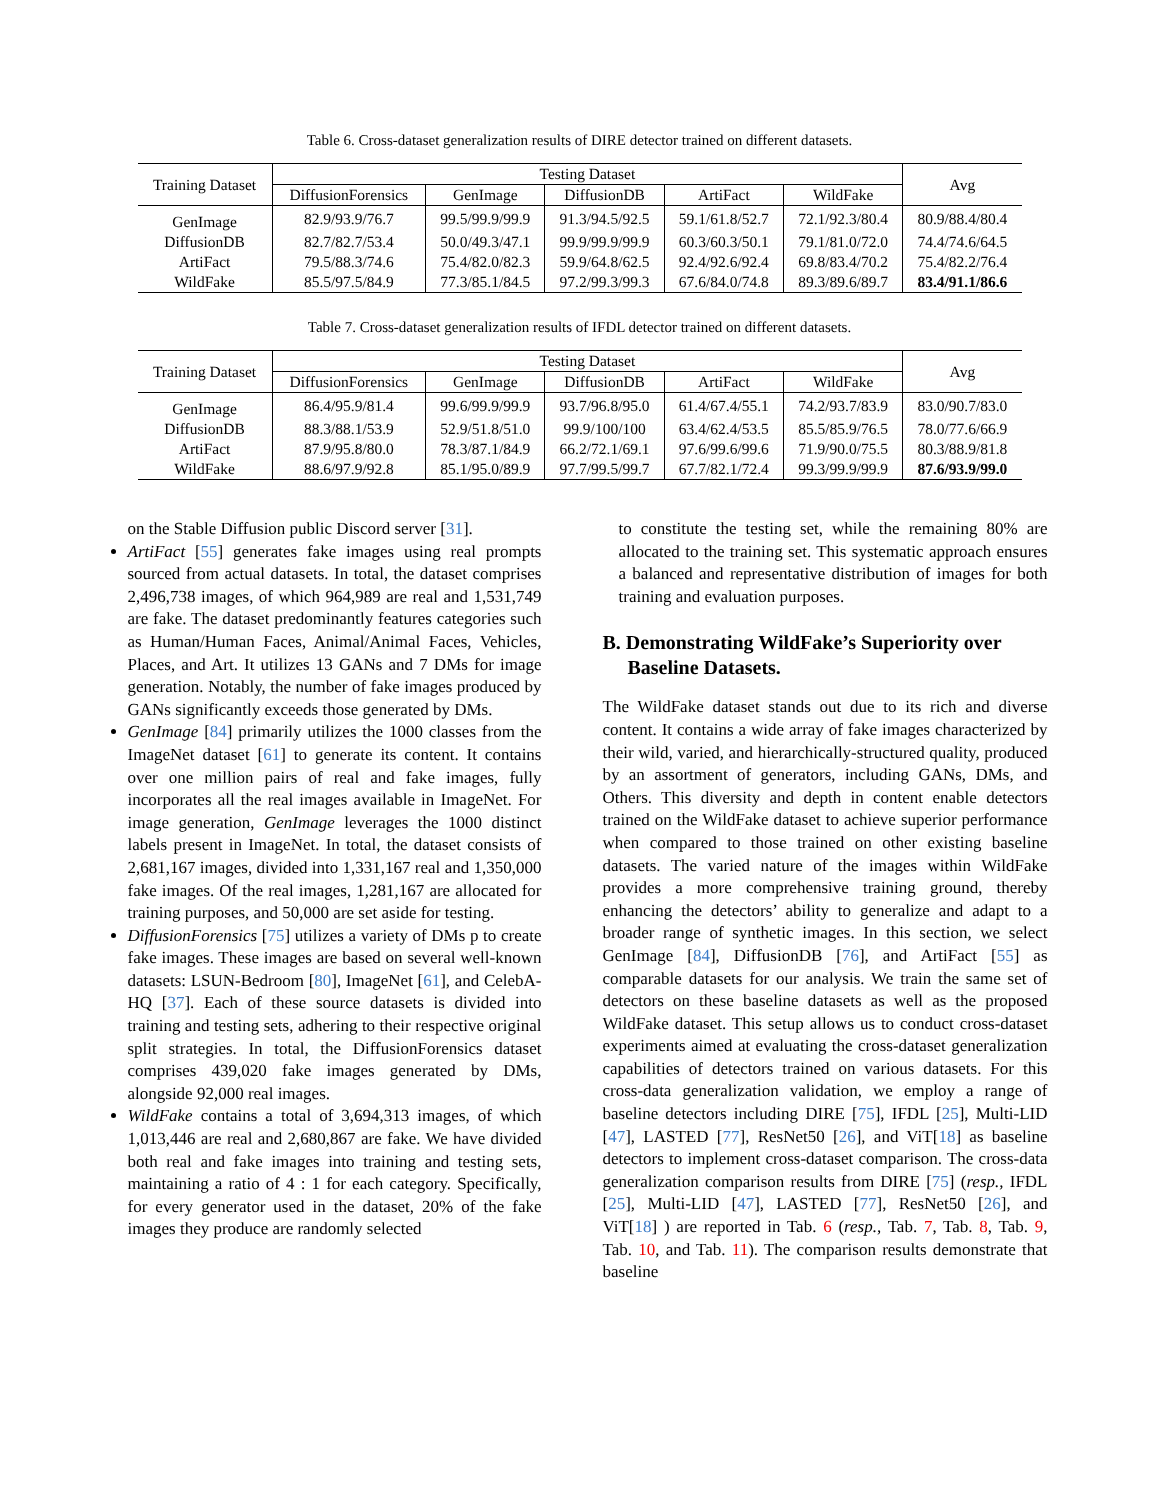Table 6. Cross-dataset generalization results of DIRE detector trained on different datasets.
| Training Dataset | Testing Dataset | | | | | Avg |
| --- | --- | --- | --- | --- | --- | --- |
| | DiffusionForensics | GenImage | DiffusionDB | ArtiFact | WildFake | |
| GenImage | 82.9/93.9/76.7 | 99.5/99.9/99.9 | 91.3/94.5/92.5 | 59.1/61.8/52.7 | 72.1/92.3/80.4 | 80.9/88.4/80.4 |
| DiffusionDB | 82.7/82.7/53.4 | 50.0/49.3/47.1 | 99.9/99.9/99.9 | 60.3/60.3/50.1 | 79.1/81.0/72.0 | 74.4/74.6/64.5 |
| ArtiFact | 79.5/88.3/74.6 | 75.4/82.0/82.3 | 59.9/64.8/62.5 | 92.4/92.6/92.4 | 69.8/83.4/70.2 | 75.4/82.2/76.4 |
| WildFake | 85.5/97.5/84.9 | 77.3/85.1/84.5 | 97.2/99.3/99.3 | 67.6/84.0/74.8 | 89.3/89.6/89.7 | 83.4/91.1/86.6 |
Table 7. Cross-dataset generalization results of IFDL detector trained on different datasets.
| Training Dataset | Testing Dataset | | | | | Avg |
| --- | --- | --- | --- | --- | --- | --- |
| | DiffusionForensics | GenImage | DiffusionDB | ArtiFact | WildFake | |
| GenImage | 86.4/95.9/81.4 | 99.6/99.9/99.9 | 93.7/96.8/95.0 | 61.4/67.4/55.1 | 74.2/93.7/83.9 | 83.0/90.7/83.0 |
| DiffusionDB | 88.3/88.1/53.9 | 52.9/51.8/51.0 | 99.9/100/100 | 63.4/62.4/53.5 | 85.5/85.9/76.5 | 78.0/77.6/66.9 |
| ArtiFact | 87.9/95.8/80.0 | 78.3/87.1/84.9 | 66.2/72.1/69.1 | 97.6/99.6/99.6 | 71.9/90.0/75.5 | 80.3/88.9/81.8 |
| WildFake | 88.6/97.9/92.8 | 85.1/95.0/89.9 | 97.7/99.5/99.7 | 67.7/82.1/72.4 | 99.3/99.9/99.9 | 87.6/93.9/99.0 |
on the Stable Diffusion public Discord server [31].
ArtiFact [55] generates fake images using real prompts sourced from actual datasets. In total, the dataset comprises 2,496,738 images, of which 964,989 are real and 1,531,749 are fake. The dataset predominantly features categories such as Human/Human Faces, Animal/Animal Faces, Vehicles, Places, and Art. It utilizes 13 GANs and 7 DMs for image generation. Notably, the number of fake images produced by GANs significantly exceeds those generated by DMs.
GenImage [84] primarily utilizes the 1000 classes from the ImageNet dataset [61] to generate its content. It contains over one million pairs of real and fake images, fully incorporates all the real images available in ImageNet. For image generation, GenImage leverages the 1000 distinct labels present in ImageNet. In total, the dataset consists of 2,681,167 images, divided into 1,331,167 real and 1,350,000 fake images. Of the real images, 1,281,167 are allocated for training purposes, and 50,000 are set aside for testing.
DiffusionForensics [75] utilizes a variety of DMs p to create fake images. These images are based on several well-known datasets: LSUN-Bedroom [80], ImageNet [61], and CelebA-HQ [37]. Each of these source datasets is divided into training and testing sets, adhering to their respective original split strategies. In total, the DiffusionForensics dataset comprises 439,020 fake images generated by DMs, alongside 92,000 real images.
WildFake contains a total of 3,694,313 images, of which 1,013,446 are real and 2,680,867 are fake. We have divided both real and fake images into training and testing sets, maintaining a ratio of 4 : 1 for each category. Specifically, for every generator used in the dataset, 20% of the fake images they produce are randomly selected
to constitute the testing set, while the remaining 80% are allocated to the training set. This systematic approach ensures a balanced and representative distribution of images for both training and evaluation purposes.
B. Demonstrating WildFake’s Superiority over
Baseline Datasets.
The WildFake dataset stands out due to its rich and diverse content. It contains a wide array of fake images characterized by their wild, varied, and hierarchically-structured quality, produced by an assortment of generators, including GANs, DMs, and Others. This diversity and depth in content enable detectors trained on the WildFake dataset to achieve superior performance when compared to those trained on other existing baseline datasets. The varied nature of the images within WildFake provides a more comprehensive training ground, thereby enhancing the detectors’ ability to generalize and adapt to a broader range of synthetic images. In this section, we select GenImage [84], DiffusionDB [76], and ArtiFact [55] as comparable datasets for our analysis. We train the same set of detectors on these baseline datasets as well as the proposed WildFake dataset. This setup allows us to conduct cross-dataset experiments aimed at evaluating the cross-dataset generalization capabilities of detectors trained on various datasets. For this cross-data generalization validation, we employ a range of baseline detectors including DIRE [75], IFDL [25], Multi-LID [47], LASTED [77], ResNet50 [26], and ViT[18] as baseline detectors to implement cross-dataset comparison. The cross-data generalization comparison results from DIRE [75] (resp., IFDL [25], Multi-LID [47], LASTED [77], ResNet50 [26], and ViT[18] ) are reported in Tab. 6 (resp., Tab. 7, Tab. 8, Tab. 9, Tab. 10, and Tab. 11). The comparison results demonstrate that baseline